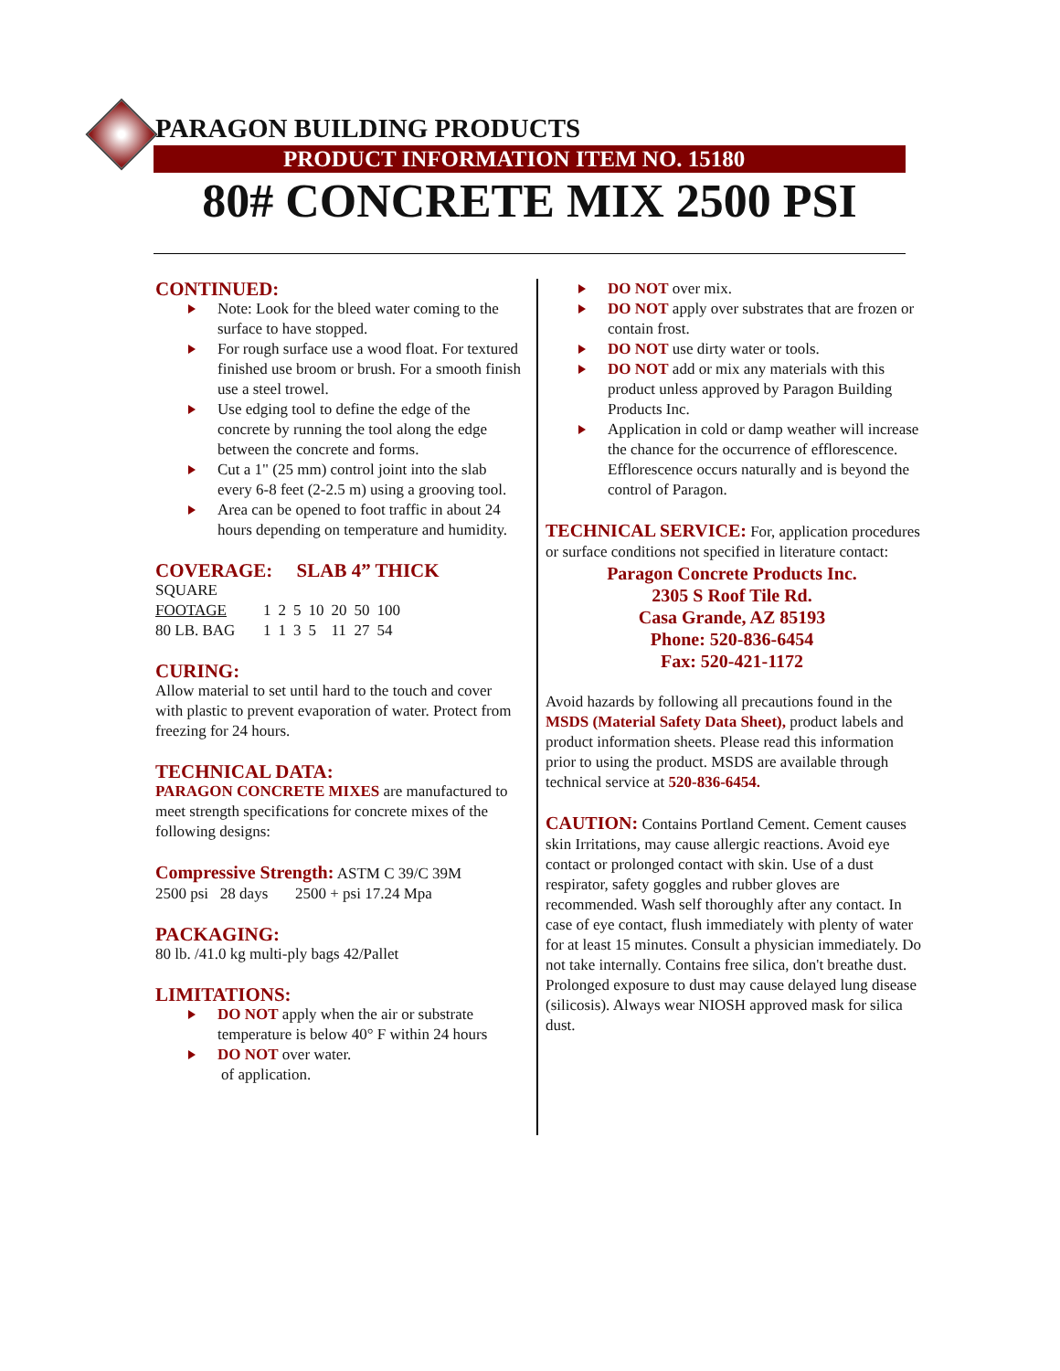PARAGON BUILDING PRODUCTS
PRODUCT INFORMATION ITEM NO. 15180
80# CONCRETE MIX 2500 PSI
CONTINUED:
Note: Look for the bleed water coming to the surface to have stopped.
For rough surface use a wood float. For textured finished use broom or brush. For a smooth finish use a steel trowel.
Use edging tool to define the edge of the concrete by running the tool along the edge between the concrete and forms.
Cut a 1" (25 mm) control joint into the slab every 6-8 feet (2-2.5 m) using a grooving tool.
Area can be opened to foot traffic in about 24 hours depending on temperature and humidity.
COVERAGE: SLAB 4” THICK
| SQUARE | | | | | | | |
| FOOTAGE | 1 | 2 | 5 | 10 | 20 | 50 | 100 |
| 80 LB. BAG | 1 | 1 | 3 | 5 | 11 | 27 | 54 |
CURING:
Allow material to set until hard to the touch and cover with plastic to prevent evaporation of water. Protect from freezing for 24 hours.
TECHNICAL DATA:
PARAGON CONCRETE MIXES are manufactured to meet strength specifications for concrete mixes of the following designs:
Compressive Strength: ASTM C 39/C 39M
2500 psi 28 days 2500 + psi 17.24 Mpa
PACKAGING:
80 lb. /41.0 kg multi-ply bags 42/Pallet
LIMITATIONS:
DO NOT apply when the air or substrate temperature is below 40° F within 24 hours
DO NOT over water.
of application.
DO NOT over mix.
DO NOT apply over substrates that are frozen or contain frost.
DO NOT use dirty water or tools.
DO NOT add or mix any materials with this product unless approved by Paragon Building Products Inc.
Application in cold or damp weather will increase the chance for the occurrence of efflorescence. Efflorescence occurs naturally and is beyond the control of Paragon.
TECHNICAL SERVICE: For, application procedures or surface conditions not specified in literature contact:
Paragon Concrete Products Inc.
2305 S Roof Tile Rd.
Casa Grande, AZ 85193
Phone: 520-836-6454
Fax: 520-421-1172
Avoid hazards by following all precautions found in the MSDS (Material Safety Data Sheet), product labels and product information sheets. Please read this information prior to using the product. MSDS are available through technical service at 520-836-6454.
CAUTION: Contains Portland Cement. Cement causes skin Irritations, may cause allergic reactions. Avoid eye contact or prolonged contact with skin. Use of a dust respirator, safety goggles and rubber gloves are recommended. Wash self thoroughly after any contact. In case of eye contact, flush immediately with plenty of water for at least 15 minutes. Consult a physician immediately. Do not take internally. Contains free silica, don't breathe dust. Prolonged exposure to dust may cause delayed lung disease (silicosis). Always wear NIOSH approved mask for silica dust.